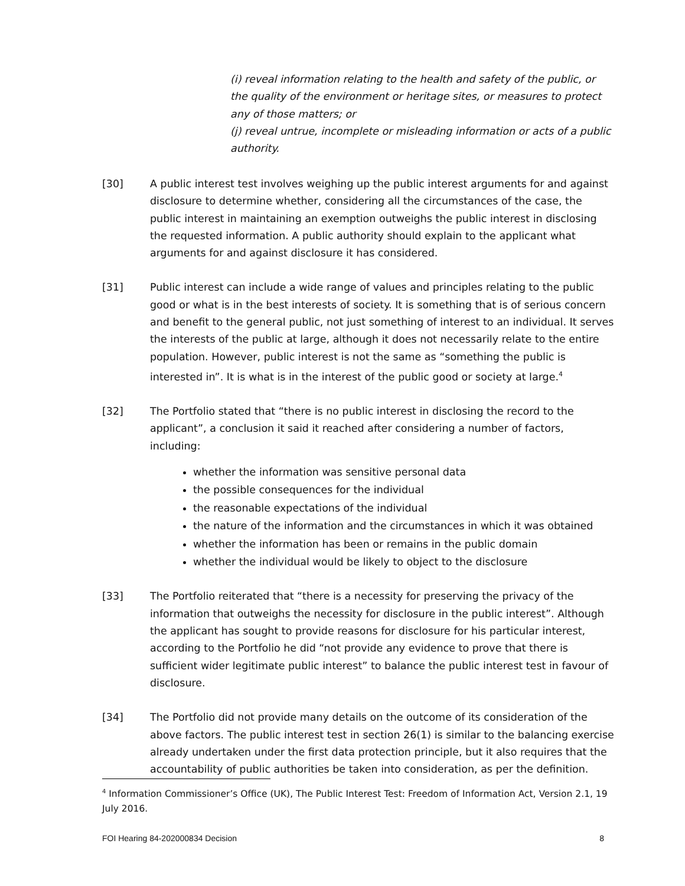(i) reveal information relating to the health and safety of the public, or the quality of the environment or heritage sites, or measures to protect any of those matters; or
(j) reveal untrue, incomplete or misleading information or acts of a public authority.
[30] A public interest test involves weighing up the public interest arguments for and against disclosure to determine whether, considering all the circumstances of the case, the public interest in maintaining an exemption outweighs the public interest in disclosing the requested information. A public authority should explain to the applicant what arguments for and against disclosure it has considered.
[31] Public interest can include a wide range of values and principles relating to the public good or what is in the best interests of society. It is something that is of serious concern and benefit to the general public, not just something of interest to an individual. It serves the interests of the public at large, although it does not necessarily relate to the entire population. However, public interest is not the same as “something the public is interested in”. It is what is in the interest of the public good or society at large.<sup>4</sup>
[32] The Portfolio stated that “there is no public interest in disclosing the record to the applicant”, a conclusion it said it reached after considering a number of factors, including:
whether the information was sensitive personal data
the possible consequences for the individual
the reasonable expectations of the individual
the nature of the information and the circumstances in which it was obtained
whether the information has been or remains in the public domain
whether the individual would be likely to object to the disclosure
[33] The Portfolio reiterated that “there is a necessity for preserving the privacy of the information that outweighs the necessity for disclosure in the public interest”. Although the applicant has sought to provide reasons for disclosure for his particular interest, according to the Portfolio he did “not provide any evidence to prove that there is sufficient wider legitimate public interest” to balance the public interest test in favour of disclosure.
[34] The Portfolio did not provide many details on the outcome of its consideration of the above factors. The public interest test in section 26(1) is similar to the balancing exercise already undertaken under the first data protection principle, but it also requires that the accountability of public authorities be taken into consideration, as per the definition.
<sup>4</sup> Information Commissioner’s Office (UK), The Public Interest Test: Freedom of Information Act, Version 2.1, 19 July 2016.
FOI Hearing 84-202000834 Decision 8